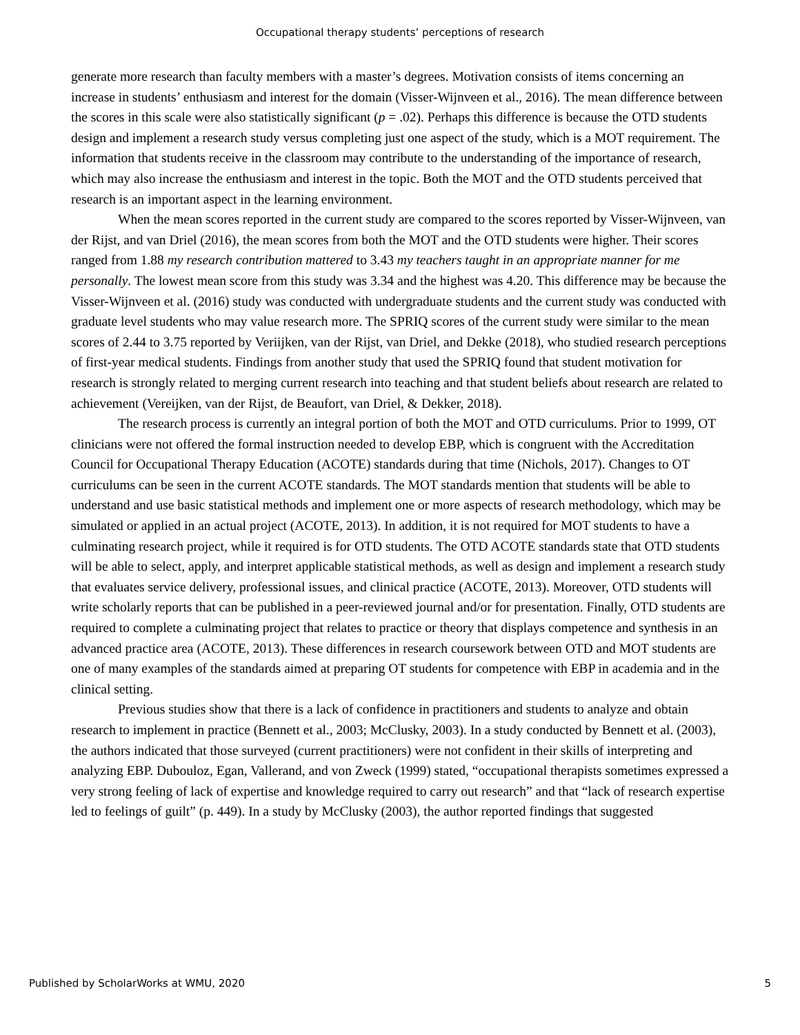Occupational therapy students’ perceptions of research
generate more research than faculty members with a master’s degrees. Motivation consists of items concerning an increase in students’ enthusiasm and interest for the domain (Visser-Wijnveen et al., 2016). The mean difference between the scores in this scale were also statistically significant (p = .02). Perhaps this difference is because the OTD students design and implement a research study versus completing just one aspect of the study, which is a MOT requirement. The information that students receive in the classroom may contribute to the understanding of the importance of research, which may also increase the enthusiasm and interest in the topic. Both the MOT and the OTD students perceived that research is an important aspect in the learning environment.
When the mean scores reported in the current study are compared to the scores reported by Visser-Wijnveen, van der Rijst, and van Driel (2016), the mean scores from both the MOT and the OTD students were higher. Their scores ranged from 1.88 my research contribution mattered to 3.43 my teachers taught in an appropriate manner for me personally. The lowest mean score from this study was 3.34 and the highest was 4.20. This difference may be because the Visser-Wijnveen et al. (2016) study was conducted with undergraduate students and the current study was conducted with graduate level students who may value research more. The SPRIQ scores of the current study were similar to the mean scores of 2.44 to 3.75 reported by Veriijken, van der Rijst, van Driel, and Dekke (2018), who studied research perceptions of first-year medical students. Findings from another study that used the SPRIQ found that student motivation for research is strongly related to merging current research into teaching and that student beliefs about research are related to achievement (Vereijken, van der Rijst, de Beaufort, van Driel, & Dekker, 2018).
The research process is currently an integral portion of both the MOT and OTD curriculums. Prior to 1999, OT clinicians were not offered the formal instruction needed to develop EBP, which is congruent with the Accreditation Council for Occupational Therapy Education (ACOTE) standards during that time (Nichols, 2017). Changes to OT curriculums can be seen in the current ACOTE standards. The MOT standards mention that students will be able to understand and use basic statistical methods and implement one or more aspects of research methodology, which may be simulated or applied in an actual project (ACOTE, 2013). In addition, it is not required for MOT students to have a culminating research project, while it required is for OTD students. The OTD ACOTE standards state that OTD students will be able to select, apply, and interpret applicable statistical methods, as well as design and implement a research study that evaluates service delivery, professional issues, and clinical practice (ACOTE, 2013). Moreover, OTD students will write scholarly reports that can be published in a peer-reviewed journal and/or for presentation. Finally, OTD students are required to complete a culminating project that relates to practice or theory that displays competence and synthesis in an advanced practice area (ACOTE, 2013). These differences in research coursework between OTD and MOT students are one of many examples of the standards aimed at preparing OT students for competence with EBP in academia and in the clinical setting.
Previous studies show that there is a lack of confidence in practitioners and students to analyze and obtain research to implement in practice (Bennett et al., 2003; McClusky, 2003). In a study conducted by Bennett et al. (2003), the authors indicated that those surveyed (current practitioners) were not confident in their skills of interpreting and analyzing EBP. Dubouloz, Egan, Vallerand, and von Zweck (1999) stated, “occupational therapists sometimes expressed a very strong feeling of lack of expertise and knowledge required to carry out research” and that “lack of research expertise led to feelings of guilt” (p. 449). In a study by McClusky (2003), the author reported findings that suggested
Published by ScholarWorks at WMU, 2020 5